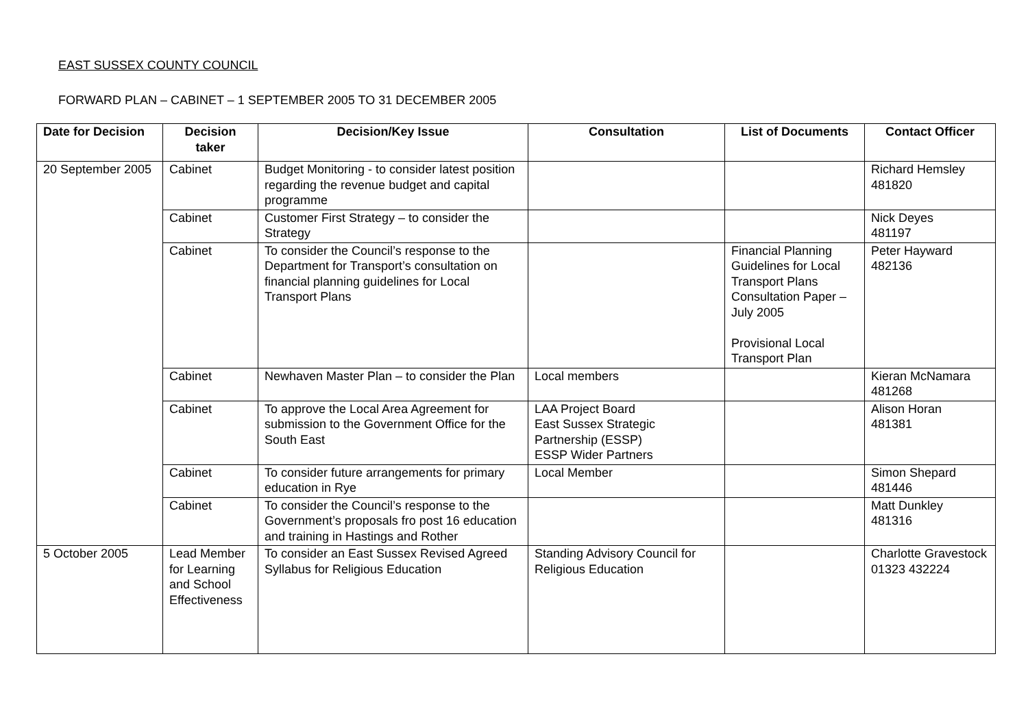EAST SUSSEX COUNTY COUNCIL
FORWARD PLAN – CABINET – 1 SEPTEMBER 2005 TO 31 DECEMBER 2005
| Date for Decision | Decision taker | Decision/Key Issue | Consultation | List of Documents | Contact Officer |
| --- | --- | --- | --- | --- | --- |
| 20 September 2005 | Cabinet | Budget Monitoring - to consider latest position regarding the revenue budget and capital programme | | | Richard Hemsley 481820 |
| | Cabinet | Customer First Strategy – to consider the Strategy | | | Nick Deyes 481197 |
| | Cabinet | To consider the Council’s response to the Department for Transport’s consultation on financial planning guidelines for Local Transport Plans | | Financial Planning Guidelines for Local Transport Plans Consultation Paper – July 2005 Provisional Local Transport Plan | Peter Hayward 482136 |
| | Cabinet | Newhaven Master Plan – to consider the Plan | Local members | | Kieran McNamara 481268 |
| | Cabinet | To approve the Local Area Agreement for submission to the Government Office for the South East | LAA Project Board East Sussex Strategic Partnership (ESSP) ESSP Wider Partners | | Alison Horan 481381 |
| | Cabinet | To consider future arrangements for primary education in Rye | Local Member | | Simon Shepard 481446 |
| | Cabinet | To consider the Council’s response to the Government’s proposals fro post 16 education and training in Hastings and Rother | | | Matt Dunkley 481316 |
| 5 October 2005 | Lead Member for Learning and School Effectiveness | To consider an East Sussex Revised Agreed Syllabus for Religious Education | Standing Advisory Council for Religious Education | | Charlotte Gravestock 01323 432224 |